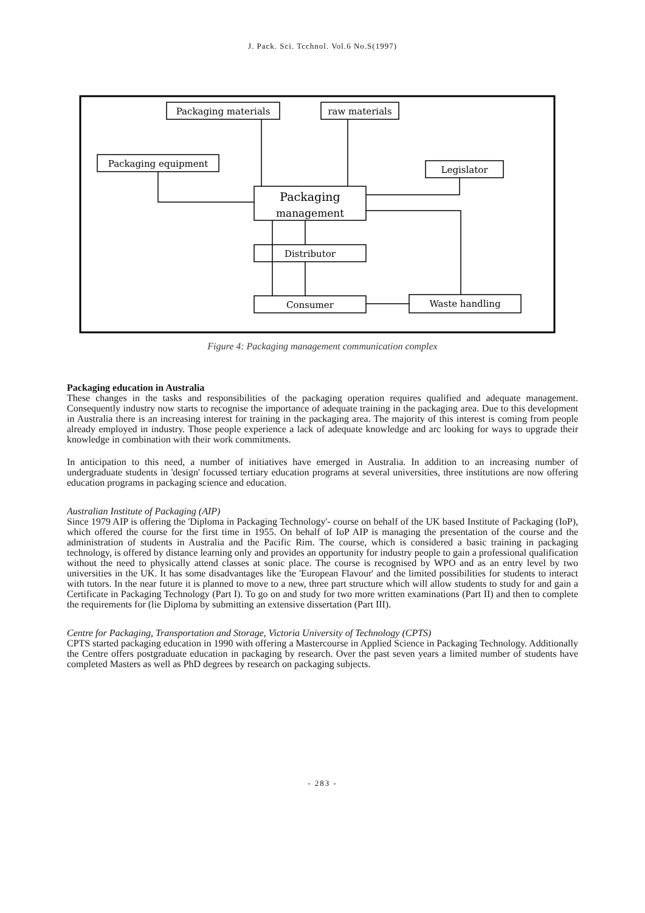J. Pack. Sci. Tcchnol. Vol.6 No.S(1997)
Packaging materials
raw materials
Packaging equipment
Legislator
Packaging
management
Distributor
Consumer
Waste handling
Figure 4: Packaging management communication complex
Packaging education in Australia
These changes in the tasks and responsibilities of the packaging operation requires qualified and adequate management. Consequently industry now starts to recognise the importance of adequate training in the packaging area. Due to this development in Australia there is an increasing interest for training in the packaging area. The majority of this interest is coming from people already employed in industry. Those people experience a lack of adequate knowledge and arc looking for ways to upgrade their knowledge in combination with their work commitments.
In anticipation to this need, a number of initiatives have emerged in Australia. In addition to an increasing number of undergraduate students in 'design' focussed tertiary education programs at several universities, three institutions are now offering education programs in packaging science and education.
Australian Institute of Packaging (AIP)
Since 1979 AIP is offering the 'Diploma in Packaging Technology'- course on behalf of the UK based Institute of Packaging (IoP), which offered the course for the first time in 1955. On behalf of IoP AIP is managing the presentation of the course and the administration of students in Australia and the Pacific Rim. The course, which is considered a basic training in packaging technology, is offered by distance learning only and provides an opportunity for industry people to gain a professional qualification without the need to physically attend classes at sonic place. The course is recognised by WPO and as an entry level by two universities in the UK. It has some disadvantages like the 'European Flavour' and the limited possibilities for students to interact with tutors. In the near future it is planned to move to a new, three part structure which will allow students to study for and gain a Certificate in Packaging Technology (Part I). To go on and study for two more written examinations (Part II) and then to complete the requirements for (lie Diploma by submitting an extensive dissertation (Part III).
Centre for Packaging, Transportation and Storage, Victoria University of Technology (CPTS)
CPTS started packaging education in 1990 with offering a Mastercourse in Applied Science in Packaging Technology. Additionally the Centre offers postgraduate education in packaging by research. Over the past seven years a limited number of students have completed Masters as well as PhD degrees by research on packaging subjects.
- 283 -